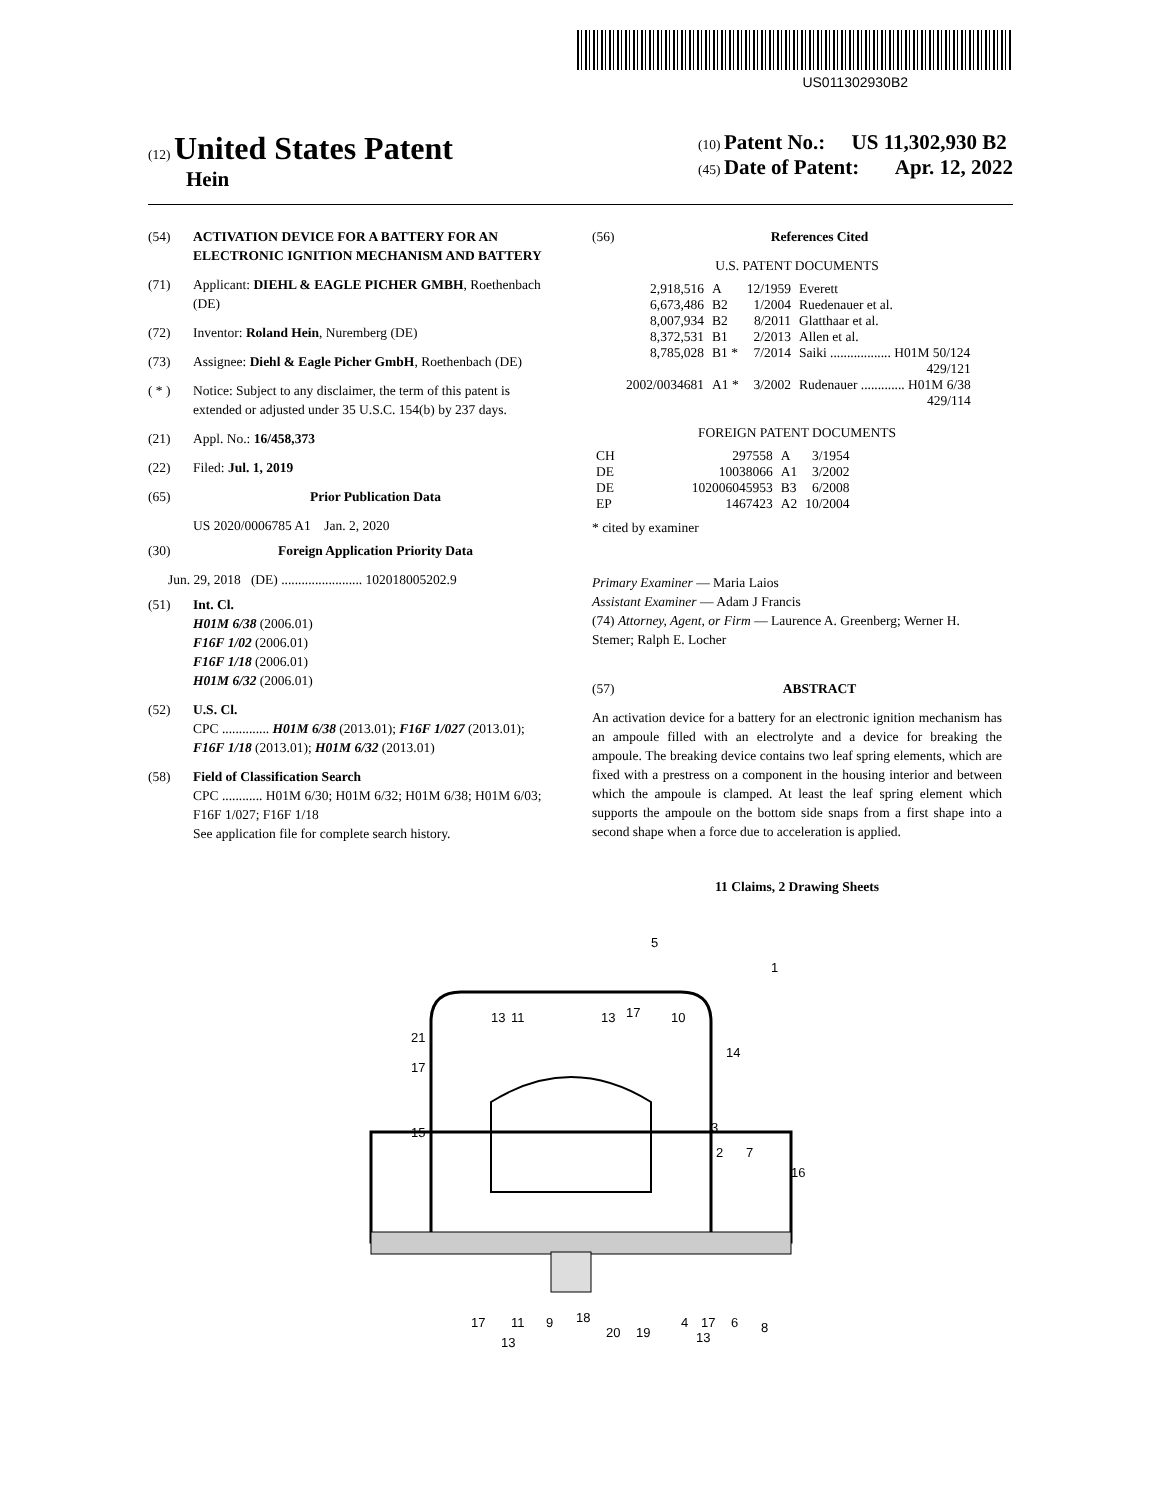US011302930B2
(12) United States Patent
Hein
(10) Patent No.: US 11,302,930 B2
(45) Date of Patent: Apr. 12, 2022
(54) ACTIVATION DEVICE FOR A BATTERY FOR AN ELECTRONIC IGNITION MECHANISM AND BATTERY
(71) Applicant: DIEHL & EAGLE PICHER GMBH, Roethenbach (DE)
(72) Inventor: Roland Hein, Nuremberg (DE)
(73) Assignee: Diehl & Eagle Picher GmbH, Roethenbach (DE)
( * ) Notice: Subject to any disclaimer, the term of this patent is extended or adjusted under 35 U.S.C. 154(b) by 237 days.
(21) Appl. No.: 16/458,373
(22) Filed: Jul. 1, 2019
(65) Prior Publication Data
US 2020/0006785 A1 Jan. 2, 2020
(30) Foreign Application Priority Data
Jun. 29, 2018 (DE) ........................ 102018005202.9
(51) Int. Cl.
H01M 6/38 (2006.01)
F16F 1/02 (2006.01)
F16F 1/18 (2006.01)
H01M 6/32 (2006.01)
(52) U.S. Cl.
CPC .............. H01M 6/38 (2013.01); F16F 1/027 (2013.01); F16F 1/18 (2013.01); H01M 6/32 (2013.01)
(58) Field of Classification Search
CPC ............ H01M 6/30; H01M 6/32; H01M 6/38; H01M 6/03; F16F 1/027; F16F 1/18
See application file for complete search history.
(56) References Cited
U.S. PATENT DOCUMENTS
| 2,918,516 | A | 12/1959 | Everett |
| 6,673,486 | B2 | 1/2004 | Ruedenauer et al. |
| 8,007,934 | B2 | 8/2011 | Glatthaar et al. |
| 8,372,531 | B1 | 2/2013 | Allen et al. |
| 8,785,028 | B1 * | 7/2014 | Saiki .................. H01M 50/124 429/121 |
| 2002/0034681 | A1 * | 3/2002 | Rudenauer ............. H01M 6/38 429/114 |
FOREIGN PATENT DOCUMENTS
| CH | 297558 | A | 3/1954 |
| DE | 10038066 | A1 | 3/2002 |
| DE | 102006045953 | B3 | 6/2008 |
| EP | 1467423 | A2 | 10/2004 |
* cited by examiner
Primary Examiner — Maria Laios
Assistant Examiner — Adam J Francis
(74) Attorney, Agent, or Firm — Laurence A. Greenberg; Werner H. Stemer; Ralph E. Locher
(57) ABSTRACT
An activation device for a battery for an electronic ignition mechanism has an ampoule filled with an electrolyte and a device for breaking the ampoule. The breaking device contains two leaf spring elements, which are fixed with a prestress on a component in the housing interior and between which the ampoule is clamped. At least the leaf spring element which supports the ampoule on the bottom side snaps from a first shape into a second shape when a force due to acceleration is applied.
11 Claims, 2 Drawing Sheets
5
1
21
17
15
13
11
13
17
10
14
3
2
7
16
17
11
9
18
20
19
4
17
13
6
8
13